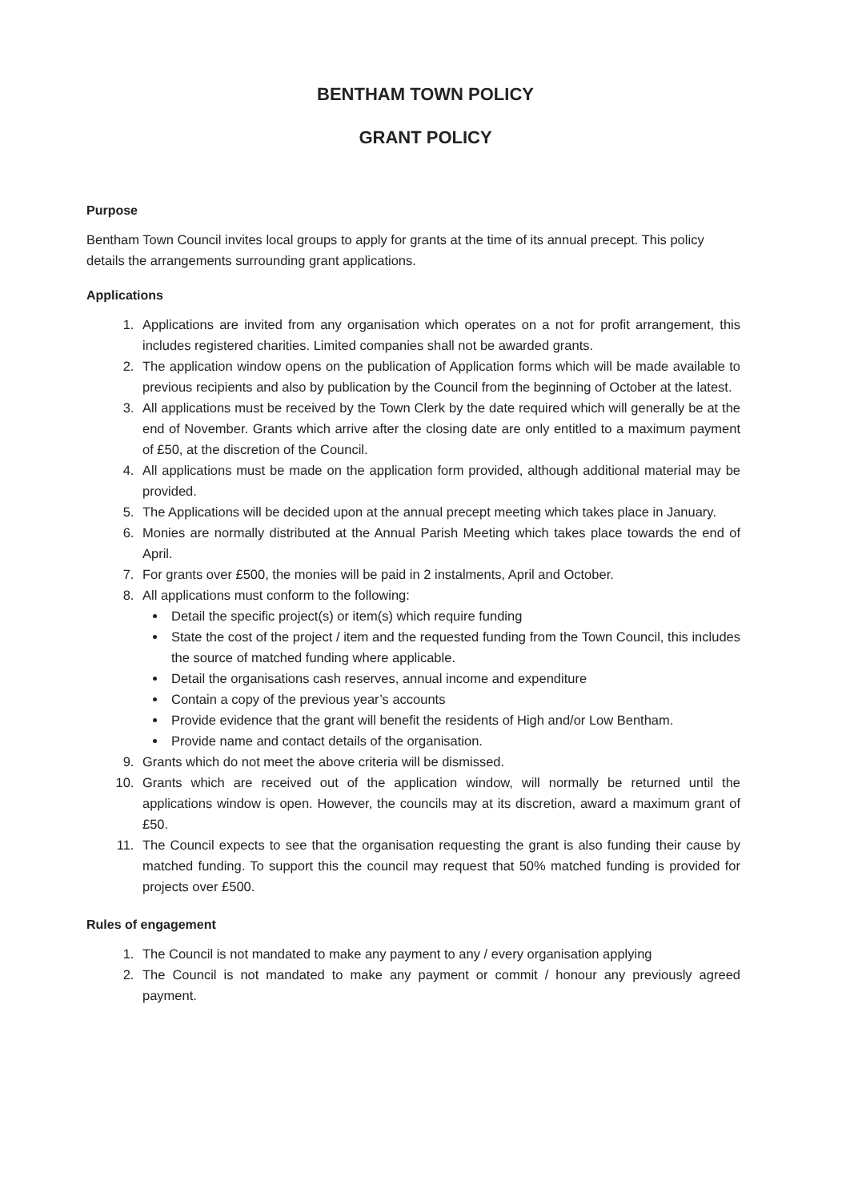BENTHAM TOWN POLICY
GRANT POLICY
Purpose
Bentham Town Council invites local groups to apply for grants at the time of its annual precept. This policy details the arrangements surrounding grant applications.
Applications
1. Applications are invited from any organisation which operates on a not for profit arrangement, this includes registered charities. Limited companies shall not be awarded grants.
2. The application window opens on the publication of Application forms which will be made available to previous recipients and also by publication by the Council from the beginning of October at the latest.
3. All applications must be received by the Town Clerk by the date required which will generally be at the end of November. Grants which arrive after the closing date are only entitled to a maximum payment of £50, at the discretion of the Council.
4. All applications must be made on the application form provided, although additional material may be provided.
5. The Applications will be decided upon at the annual precept meeting which takes place in January.
6. Monies are normally distributed at the Annual Parish Meeting which takes place towards the end of April.
7. For grants over £500, the monies will be paid in 2 instalments, April and October.
8. All applications must conform to the following:
Detail the specific project(s) or item(s) which require funding
State the cost of the project / item and the requested funding from the Town Council, this includes the source of matched funding where applicable.
Detail the organisations cash reserves, annual income and expenditure
Contain a copy of the previous year’s accounts
Provide evidence that the grant will benefit the residents of High and/or Low Bentham.
Provide name and contact details of the organisation.
9. Grants which do not meet the above criteria will be dismissed.
10. Grants which are received out of the application window, will normally be returned until the applications window is open. However, the councils may at its discretion, award a maximum grant of £50.
11. The Council expects to see that the organisation requesting the grant is also funding their cause by matched funding. To support this the council may request that 50% matched funding is provided for projects over £500.
Rules of engagement
1. The Council is not mandated to make any payment to any / every organisation applying
2. The Council is not mandated to make any payment or commit / honour any previously agreed payment.